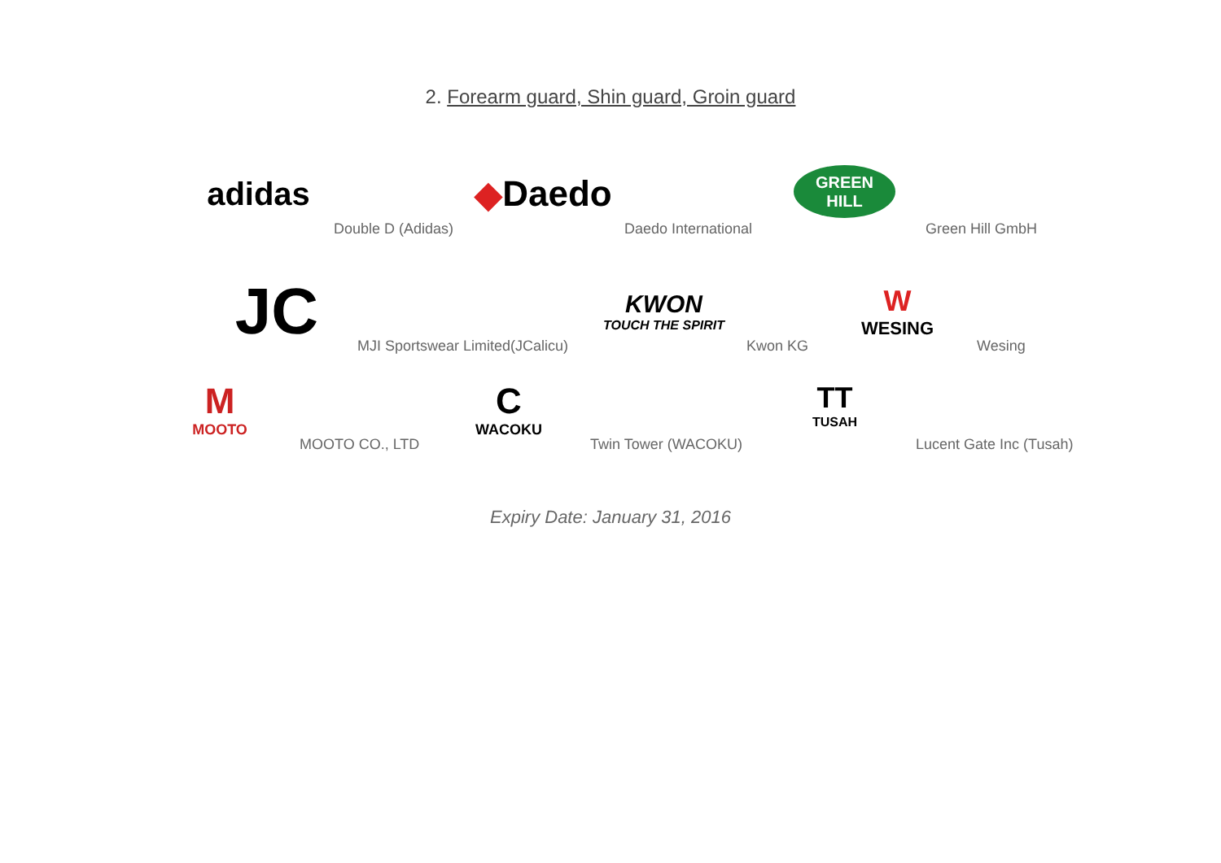2. Forearm guard, Shin guard, Groin guard
adidas
Double D (Adidas)
◆ Daedo
Daedo International
GREEN
HILL
Green Hill GmbH
JC
MJI Sportswear Limited(JCalicu)
KWON
TOUCH THE SPIRIT
Kwon KG
W
WESING
Wesing
M
MOOTO
MOOTO CO., LTD
C
WACOKU
Twin Tower (WACOKU)
TT
TUSAH
Lucent Gate Inc (Tusah)
Expiry Date: January 31, 2016